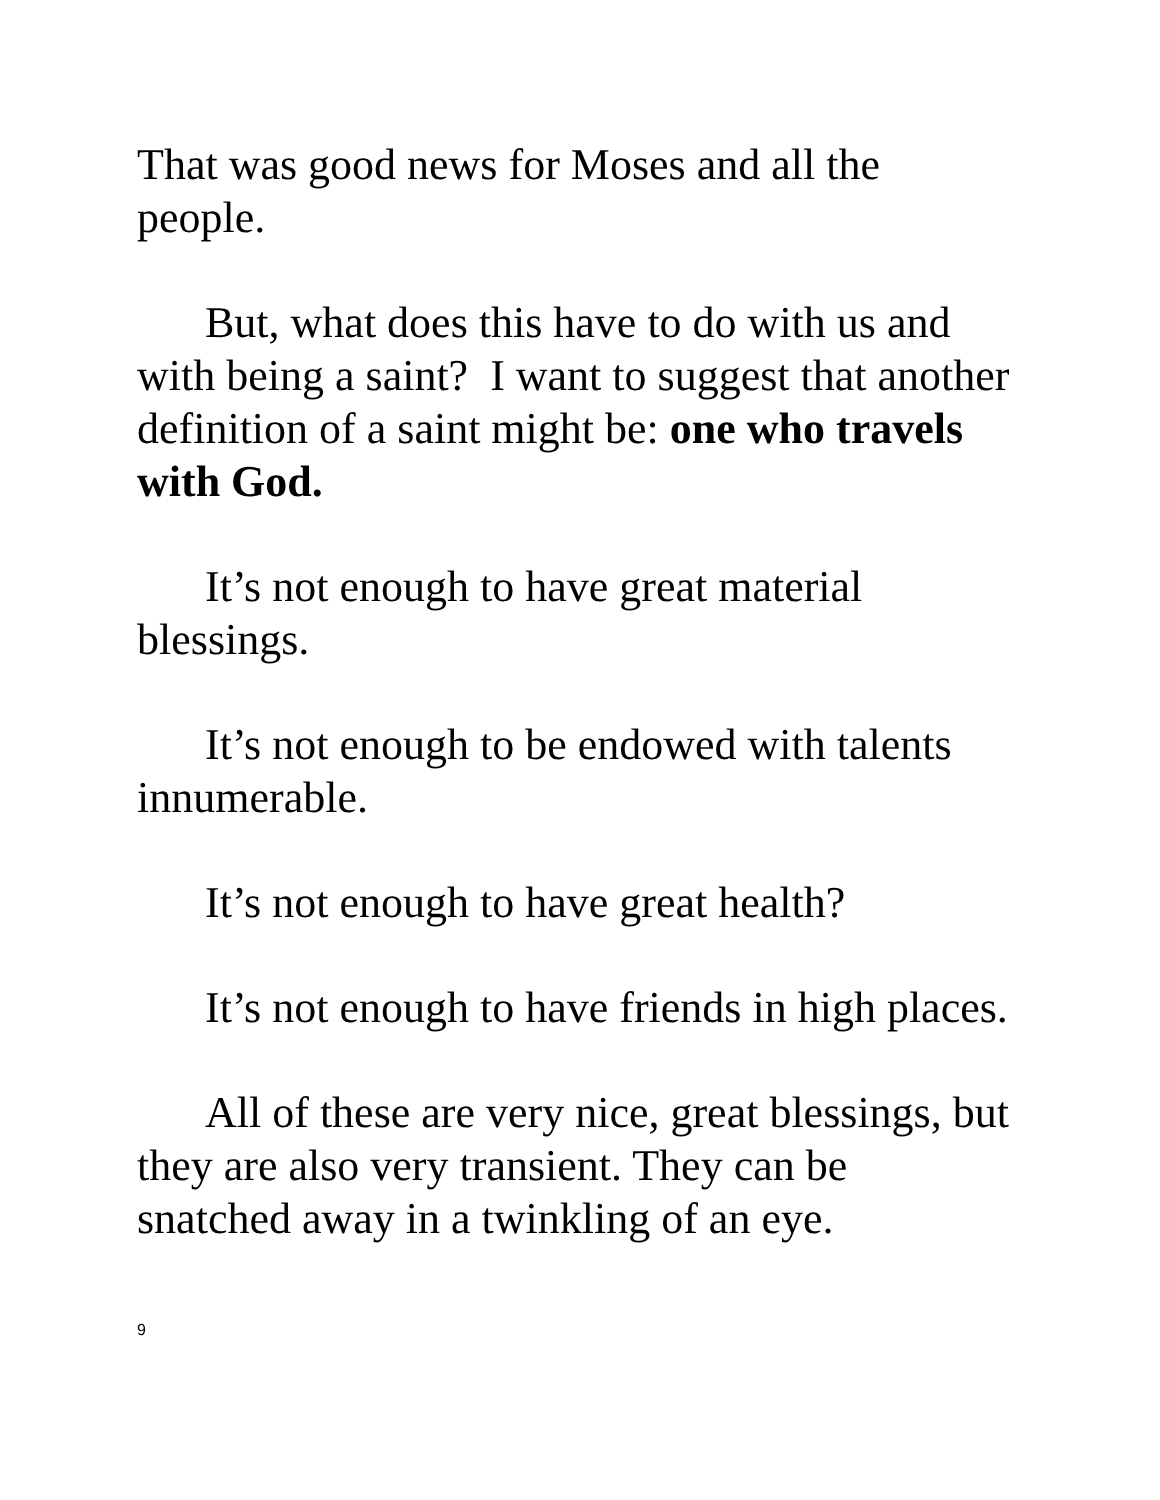That was good news for Moses and all the people.
But, what does this have to do with us and with being a saint? I want to suggest that another definition of a saint might be: one who travels with God.
It’s not enough to have great material blessings.
It’s not enough to be endowed with talents innumerable.
It’s not enough to have great health?
It’s not enough to have friends in high places.
All of these are very nice, great blessings, but they are also very transient. They can be snatched away in a twinkling of an eye.
9